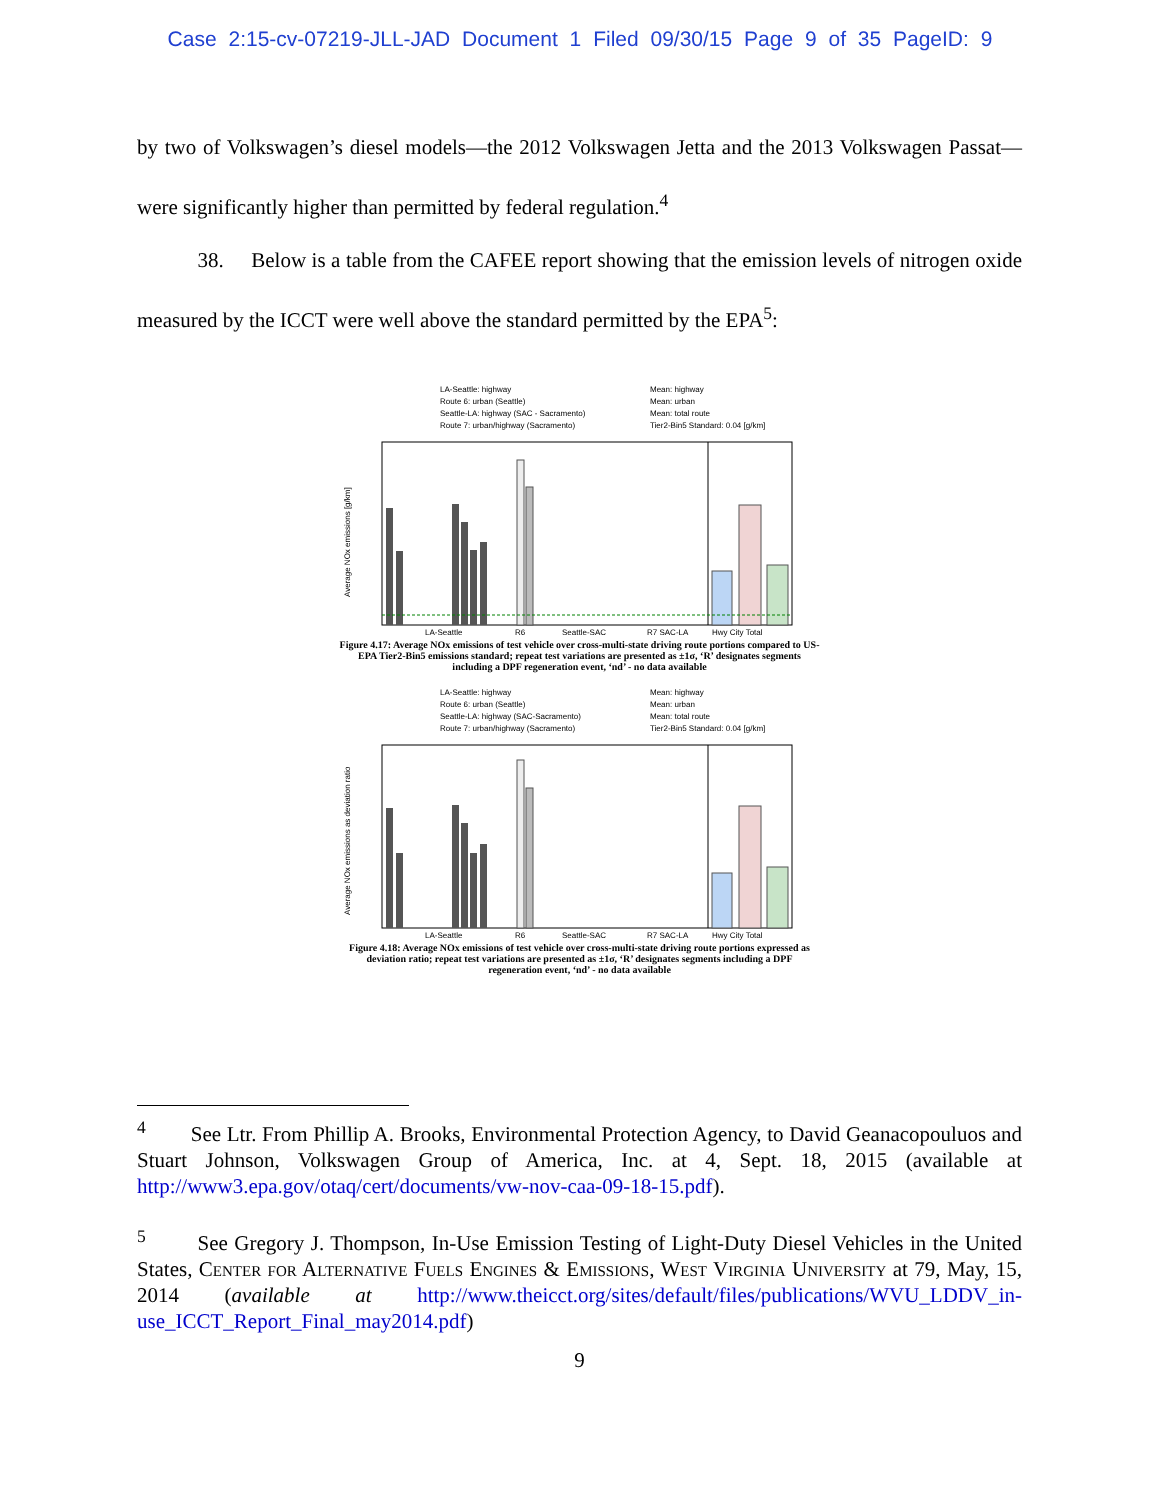Case 2:15-cv-07219-JLL-JAD Document 1 Filed 09/30/15 Page 9 of 35 PageID: 9
by two of Volkswagen’s diesel models—the 2012 Volkswagen Jetta and the 2013 Volkswagen Passat—were significantly higher than permitted by federal regulation.<sup>4</sup>
38. Below is a table from the CAFEE report showing that the emission levels of nitrogen oxide measured by the ICCT were well above the standard permitted by the EPA<sup>5</sup>:
LA-Seattle: highway
Route 6: urban (Seattle)
Seattle-LA: highway (SAC - Sacramento)
Route 7: urban/highway (Sacramento)
Mean: highway
Mean: urban
Mean: total route
Tier2-Bin5 Standard: 0.04 [g/km]
Average NOx emissions [g/km]
LA-Seattle
R6
Seattle-SAC
R7 SAC-LA
Hwy City Total
Figure 4.17: Average NOx emissions of test vehicle over cross-multi-state driving route portions compared to US-EPA Tier2-Bin5 emissions standard; repeat test variations are presented as ±1σ, ‘R’ designates segments including a DPF regeneration event, ‘nd’ - no data available
LA-Seattle: highway
Route 6: urban (Seattle)
Seattle-LA: highway (SAC-Sacramento)
Route 7: urban/highway (Sacramento)
Mean: highway
Mean: urban
Mean: total route
Tier2-Bin5 Standard: 0.04 [g/km]
Average NOx emissions as deviation ratio
LA-Seattle
R6
Seattle-SAC
R7 SAC-LA
Hwy City Total
Figure 4.18: Average NOx emissions of test vehicle over cross-multi-state driving route portions expressed as deviation ratio; repeat test variations are presented as ±1σ, ‘R’ designates segments including a DPF regeneration event, ‘nd’ - no data available
<sup>4</sup> See Ltr. From Phillip A. Brooks, Environmental Protection Agency, to David Geanacopouluos and Stuart Johnson, Volkswagen Group of America, Inc. at 4, Sept. 18, 2015 (available at http://www3.epa.gov/otaq/cert/documents/vw-nov-caa-09-18-15.pdf).
<sup>5</sup> See Gregory J. Thompson, In-Use Emission Testing of Light-Duty Diesel Vehicles in the United States, Center for Alternative Fuels Engines & Emissions, West Virginia University at 79, May, 15, 2014 (available at http://www.theicct.org/sites/default/files/publications/WVU_LDDV_in-use_ICCT_Report_Final_may2014.pdf)
9